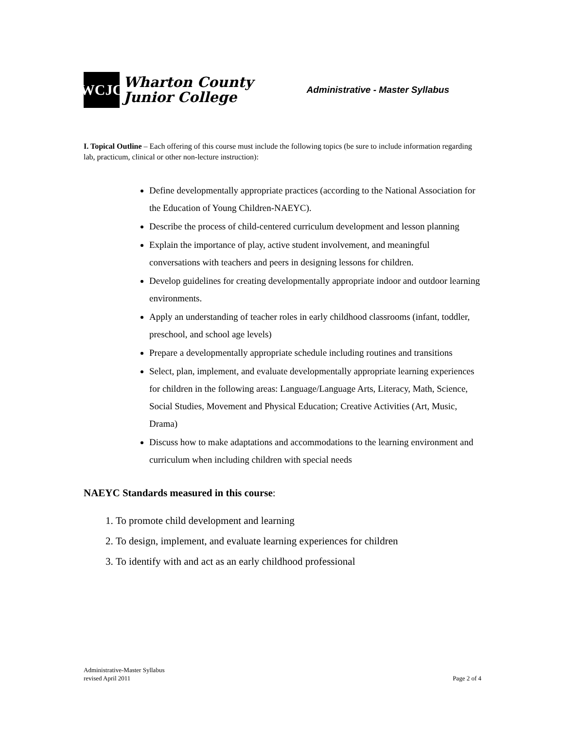WCJC
Wharton County
Junior College
Administrative - Master Syllabus
I. Topical Outline – Each offering of this course must include the following topics (be sure to include information regarding lab, practicum, clinical or other non-lecture instruction):
Define developmentally appropriate practices (according to the National Association for the Education of Young Children-NAEYC).
Describe the process of child-centered curriculum development and lesson planning
Explain the importance of play, active student involvement, and meaningful conversations with teachers and peers in designing lessons for children.
Develop guidelines for creating developmentally appropriate indoor and outdoor learning environments.
Apply an understanding of teacher roles in early childhood classrooms (infant, toddler, preschool, and school age levels)
Prepare a developmentally appropriate schedule including routines and transitions
Select, plan, implement, and evaluate developmentally appropriate learning experiences for children in the following areas: Language/Language Arts, Literacy, Math, Science, Social Studies, Movement and Physical Education; Creative Activities (Art, Music, Drama)
Discuss how to make adaptations and accommodations to the learning environment and curriculum when including children with special needs
NAEYC Standards measured in this course:
1. To promote child development and learning
2. To design, implement, and evaluate learning experiences for children
3. To identify with and act as an early childhood professional
Administrative-Master Syllabus
revised April 2011
Page 2 of 4